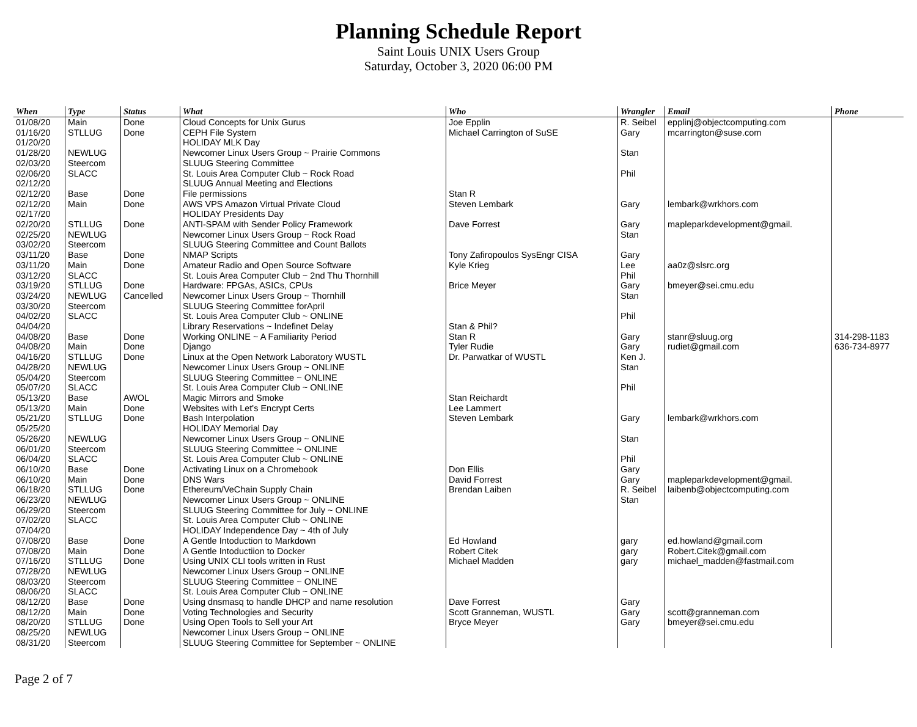Planning Schedule Report
Saint Louis UNIX Users Group
Saturday, October 3, 2020 06:00 PM
| When | Type | Status | What | Who | Wrangler | Email | Phone |
| --- | --- | --- | --- | --- | --- | --- | --- |
| 01/08/20 | Main | Done | Cloud Concepts for Unix Gurus | Joe Epplin | R. Seibel | epplinj@objectcomputing.com | |
| 01/16/20 | STLLUG | Done | CEPH File System | Michael Carrington of SuSE | Gary | mcarrington@suse.com | |
| 01/20/20 | | | HOLIDAY MLK Day | | | | |
| 01/28/20 | NEWLUG | | Newcomer Linux Users Group ~ Prairie Commons | | Stan | | |
| 02/03/20 | Steercom | | SLUUG Steering Committee | | | | |
| 02/06/20 | SLACC | | St. Louis Area Computer Club ~ Rock Road | | Phil | | |
| 02/12/20 | | | SLUUG Annual Meeting and Elections | | | | |
| 02/12/20 | Base | Done | File permissions | Stan R | | | |
| 02/12/20 | Main | Done | AWS VPS Amazon Virtual Private Cloud | Steven Lembark | Gary | lembark@wrkhors.com | |
| 02/17/20 | | | HOLIDAY Presidents Day | | | | |
| 02/20/20 | STLLUG | Done | ANTI-SPAM with Sender Policy Framework | Dave Forrest | Gary | mapleparkdevelopment@gmail. | |
| 02/25/20 | NEWLUG | | Newcomer Linux Users Group ~ Rock Road | | Stan | | |
| 03/02/20 | Steercom | | SLUUG Steering Committee and Count Ballots | | | | |
| 03/11/20 | Base | Done | NMAP Scripts | Tony Zafiropoulos SysEngr CISA | Gary | | |
| 03/11/20 | Main | Done | Amateur Radio and Open Source Software | Kyle Krieg | Lee | aa0z@slsrc.org | |
| 03/12/20 | SLACC | | St. Louis Area Computer Club ~ 2nd Thu Thornhill | | Phil | | |
| 03/19/20 | STLLUG | Done | Hardware: FPGAs, ASICs, CPUs | Brice Meyer | Gary | bmeyer@sei.cmu.edu | |
| 03/24/20 | NEWLUG | Cancelled | Newcomer Linux Users Group ~ Thornhill | | Stan | | |
| 03/30/20 | Steercom | | SLUUG Steering Committee forApril | | | | |
| 04/02/20 | SLACC | | St. Louis Area Computer Club ~ ONLINE | | Phil | | |
| 04/04/20 | | | Library Reservations ~ Indefinet Delay | Stan & Phil? | | | |
| 04/08/20 | Base | Done | Working ONLINE ~ A Familiarity Period | Stan R | Gary | stanr@sluug.org | 314-298-1183 |
| 04/08/20 | Main | Done | Django | Tyler Rudie | Gary | rudiet@gmail.com | 636-734-8977 |
| 04/16/20 | STLLUG | Done | Linux at the Open Network Laboratory WUSTL | Dr. Parwatkar of WUSTL | Ken J. | | |
| 04/28/20 | NEWLUG | | Newcomer Linux Users Group ~ ONLINE | | Stan | | |
| 05/04/20 | Steercom | | SLUUG Steering Committee ~ ONLINE | | | | |
| 05/07/20 | SLACC | | St. Louis Area Computer Club ~ ONLINE | | Phil | | |
| 05/13/20 | Base | AWOL | Magic Mirrors and Smoke | Stan Reichardt | | | |
| 05/13/20 | Main | Done | Websites with Let's Encrypt Certs | Lee Lammert | | | |
| 05/21/20 | STLLUG | Done | Bash Interpolation | Steven Lembark | Gary | lembark@wrkhors.com | |
| 05/25/20 | | | HOLIDAY Memorial Day | | | | |
| 05/26/20 | NEWLUG | | Newcomer Linux Users Group ~ ONLINE | | Stan | | |
| 06/01/20 | Steercom | | SLUUG Steering Committee ~ ONLINE | | | | |
| 06/04/20 | SLACC | | St. Louis Area Computer Club ~ ONLINE | | Phil | | |
| 06/10/20 | Base | Done | Activating Linux on a Chromebook | Don Ellis | Gary | | |
| 06/10/20 | Main | Done | DNS Wars | David Forrest | Gary | mapleparkdevelopment@gmail. | |
| 06/18/20 | STLLUG | Done | Ethereum/VeChain Supply Chain | Brendan Laiben | R. Seibel | laibenb@objectcomputing.com | |
| 06/23/20 | NEWLUG | | Newcomer Linux Users Group ~ ONLINE | | Stan | | |
| 06/29/20 | Steercom | | SLUUG Steering Committee for July ~ ONLINE | | | | |
| 07/02/20 | SLACC | | St. Louis Area Computer Club ~ ONLINE | | | | |
| 07/04/20 | | | HOLIDAY Independence Day ~ 4th of July | | | | |
| 07/08/20 | Base | Done | A Gentle Intoduction to Markdown | Ed Howland | gary | ed.howland@gmail.com | |
| 07/08/20 | Main | Done | A Gentle Intoductiion to Docker | Robert Citek | gary | Robert.Citek@gmail.com | |
| 07/16/20 | STLLUG | Done | Using UNIX CLI tools written in Rust | Michael Madden | gary | michael_madden@fastmail.com | |
| 07/28/20 | NEWLUG | | Newcomer Linux Users Group ~ ONLINE | | | | |
| 08/03/20 | Steercom | | SLUUG Steering Committee ~ ONLINE | | | | |
| 08/06/20 | SLACC | | St. Louis Area Computer Club ~ ONLINE | | | | |
| 08/12/20 | Base | Done | Using dnsmasq to handle DHCP and name resolution | Dave Forrest | Gary | | |
| 08/12/20 | Main | Done | Voting Technologies and Security | Scott Granneman, WUSTL | Gary | scott@granneman.com | |
| 08/20/20 | STLLUG | Done | Using Open Tools to Sell your Art | Bryce Meyer | Gary | bmeyer@sei.cmu.edu | |
| 08/25/20 | NEWLUG | | Newcomer Linux Users Group ~ ONLINE | | | | |
| 08/31/20 | Steercom | | SLUUG Steering Committee for September ~ ONLINE | | | | |
Page 2 of 7